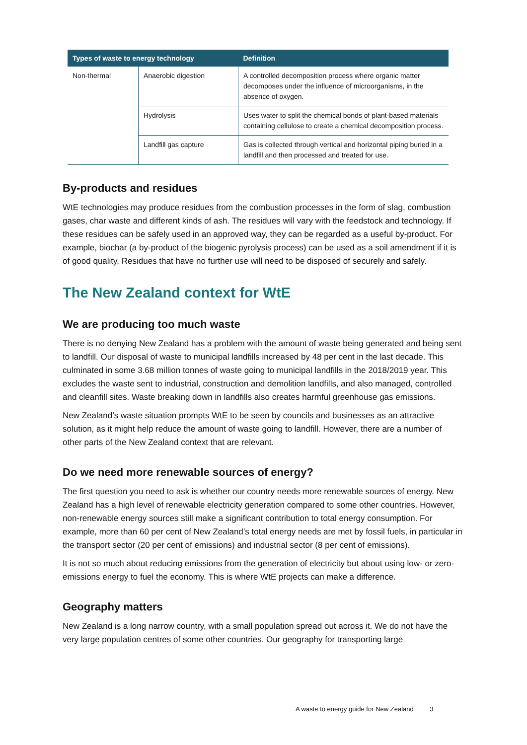| Types of waste to energy technology | | Definition |
| --- | --- | --- |
| Non-thermal | Anaerobic digestion | A controlled decomposition process where organic matter decomposes under the influence of microorganisms, in the absence of oxygen. |
| | Hydrolysis | Uses water to split the chemical bonds of plant-based materials containing cellulose to create a chemical decomposition process. |
| | Landfill gas capture | Gas is collected through vertical and horizontal piping buried in a landfill and then processed and treated for use. |
By-products and residues
WtE technologies may produce residues from the combustion processes in the form of slag, combustion gases, char waste and different kinds of ash. The residues will vary with the feedstock and technology. If these residues can be safely used in an approved way, they can be regarded as a useful by-product. For example, biochar (a by-product of the biogenic pyrolysis process) can be used as a soil amendment if it is of good quality. Residues that have no further use will need to be disposed of securely and safely.
The New Zealand context for WtE
We are producing too much waste
There is no denying New Zealand has a problem with the amount of waste being generated and being sent to landfill. Our disposal of waste to municipal landfills increased by 48 per cent in the last decade. This culminated in some 3.68 million tonnes of waste going to municipal landfills in the 2018/2019 year. This excludes the waste sent to industrial, construction and demolition landfills, and also managed, controlled and cleanfill sites. Waste breaking down in landfills also creates harmful greenhouse gas emissions.
New Zealand’s waste situation prompts WtE to be seen by councils and businesses as an attractive solution, as it might help reduce the amount of waste going to landfill. However, there are a number of other parts of the New Zealand context that are relevant.
Do we need more renewable sources of energy?
The first question you need to ask is whether our country needs more renewable sources of energy. New Zealand has a high level of renewable electricity generation compared to some other countries. However, non-renewable energy sources still make a significant contribution to total energy consumption. For example, more than 60 per cent of New Zealand’s total energy needs are met by fossil fuels, in particular in the transport sector (20 per cent of emissions) and industrial sector (8 per cent of emissions).
It is not so much about reducing emissions from the generation of electricity but about using low- or zero-emissions energy to fuel the economy. This is where WtE projects can make a difference.
Geography matters
New Zealand is a long narrow country, with a small population spread out across it. We do not have the very large population centres of some other countries. Our geography for transporting large
A waste to energy guide for New Zealand 3